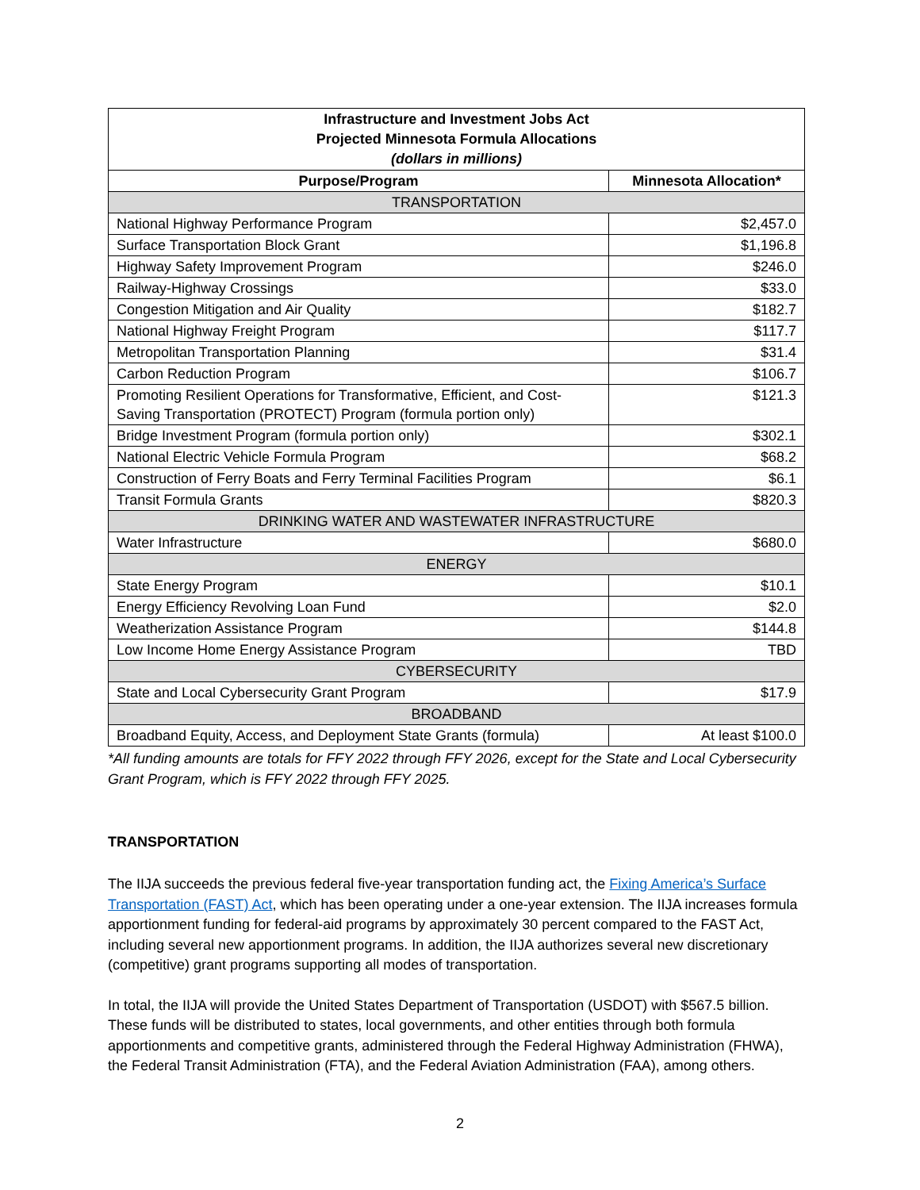| Infrastructure and Investment Jobs Act Projected Minnesota Formula Allocations (dollars in millions) | |
| --- | --- |
| Purpose/Program | Minnesota Allocation* |
| TRANSPORTATION | |
| National Highway Performance Program | $2,457.0 |
| Surface Transportation Block Grant | $1,196.8 |
| Highway Safety Improvement Program | $246.0 |
| Railway-Highway Crossings | $33.0 |
| Congestion Mitigation and Air Quality | $182.7 |
| National Highway Freight Program | $117.7 |
| Metropolitan Transportation Planning | $31.4 |
| Carbon Reduction Program | $106.7 |
| Promoting Resilient Operations for Transformative, Efficient, and Cost-Saving Transportation (PROTECT) Program (formula portion only) | $121.3 |
| Bridge Investment Program (formula portion only) | $302.1 |
| National Electric Vehicle Formula Program | $68.2 |
| Construction of Ferry Boats and Ferry Terminal Facilities Program | $6.1 |
| Transit Formula Grants | $820.3 |
| DRINKING WATER AND WASTEWATER INFRASTRUCTURE | |
| Water Infrastructure | $680.0 |
| ENERGY | |
| State Energy Program | $10.1 |
| Energy Efficiency Revolving Loan Fund | $2.0 |
| Weatherization Assistance Program | $144.8 |
| Low Income Home Energy Assistance Program | TBD |
| CYBERSECURITY | |
| State and Local Cybersecurity Grant Program | $17.9 |
| BROADBAND | |
| Broadband Equity, Access, and Deployment State Grants (formula) | At least $100.0 |
*All funding amounts are totals for FFY 2022 through FFY 2026, except for the State and Local Cybersecurity Grant Program, which is FFY 2022 through FFY 2025.
TRANSPORTATION
The IIJA succeeds the previous federal five-year transportation funding act, the Fixing America’s Surface Transportation (FAST) Act, which has been operating under a one-year extension. The IIJA increases formula apportionment funding for federal-aid programs by approximately 30 percent compared to the FAST Act, including several new apportionment programs. In addition, the IIJA authorizes several new discretionary (competitive) grant programs supporting all modes of transportation.
In total, the IIJA will provide the United States Department of Transportation (USDOT) with $567.5 billion. These funds will be distributed to states, local governments, and other entities through both formula apportionments and competitive grants, administered through the Federal Highway Administration (FHWA), the Federal Transit Administration (FTA), and the Federal Aviation Administration (FAA), among others.
2